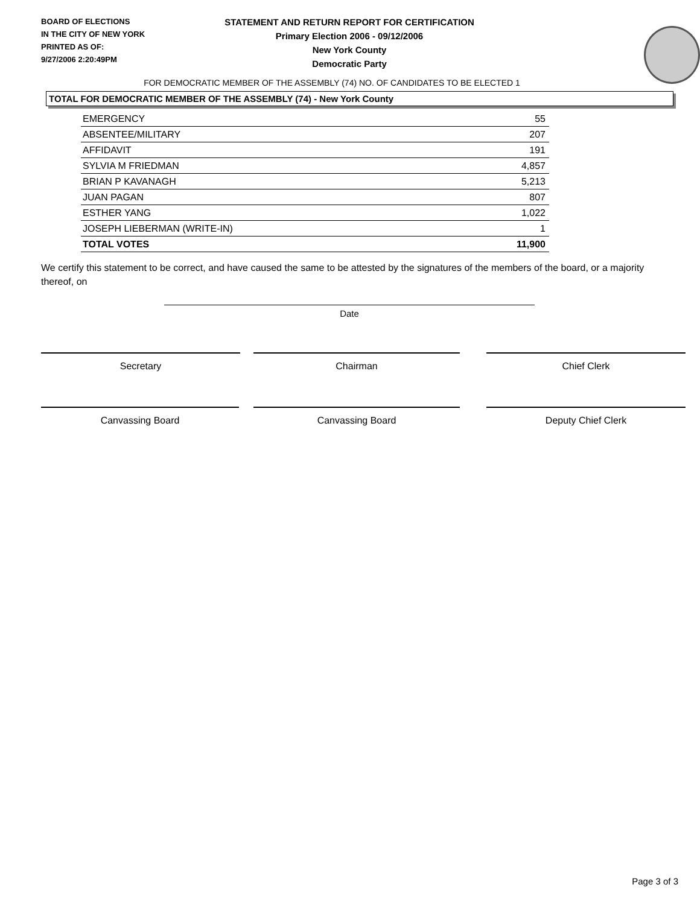BOARD OF ELECTIONS
IN THE CITY OF NEW YORK
PRINTED AS OF:
9/27/2006 2:20:49PM
STATEMENT AND RETURN REPORT FOR CERTIFICATION
Primary Election 2006 - 09/12/2006
New York County
Democratic Party
FOR DEMOCRATIC MEMBER OF THE ASSEMBLY (74) NO. OF CANDIDATES TO BE ELECTED 1
TOTAL FOR DEMOCRATIC MEMBER OF THE ASSEMBLY (74) - New York County
| EMERGENCY | 55 |
| ABSENTEE/MILITARY | 207 |
| AFFIDAVIT | 191 |
| SYLVIA M FRIEDMAN | 4,857 |
| BRIAN P KAVANAGH | 5,213 |
| JUAN PAGAN | 807 |
| ESTHER YANG | 1,022 |
| JOSEPH LIEBERMAN (WRITE-IN) | 1 |
| TOTAL VOTES | 11,900 |
We certify this statement to be correct, and have caused the same to be attested by the signatures of the members of the board, or a majority thereof, on
Date
Secretary Chairman Chief Clerk
Canvassing Board Canvassing Board Deputy Chief Clerk
Page 3 of 3